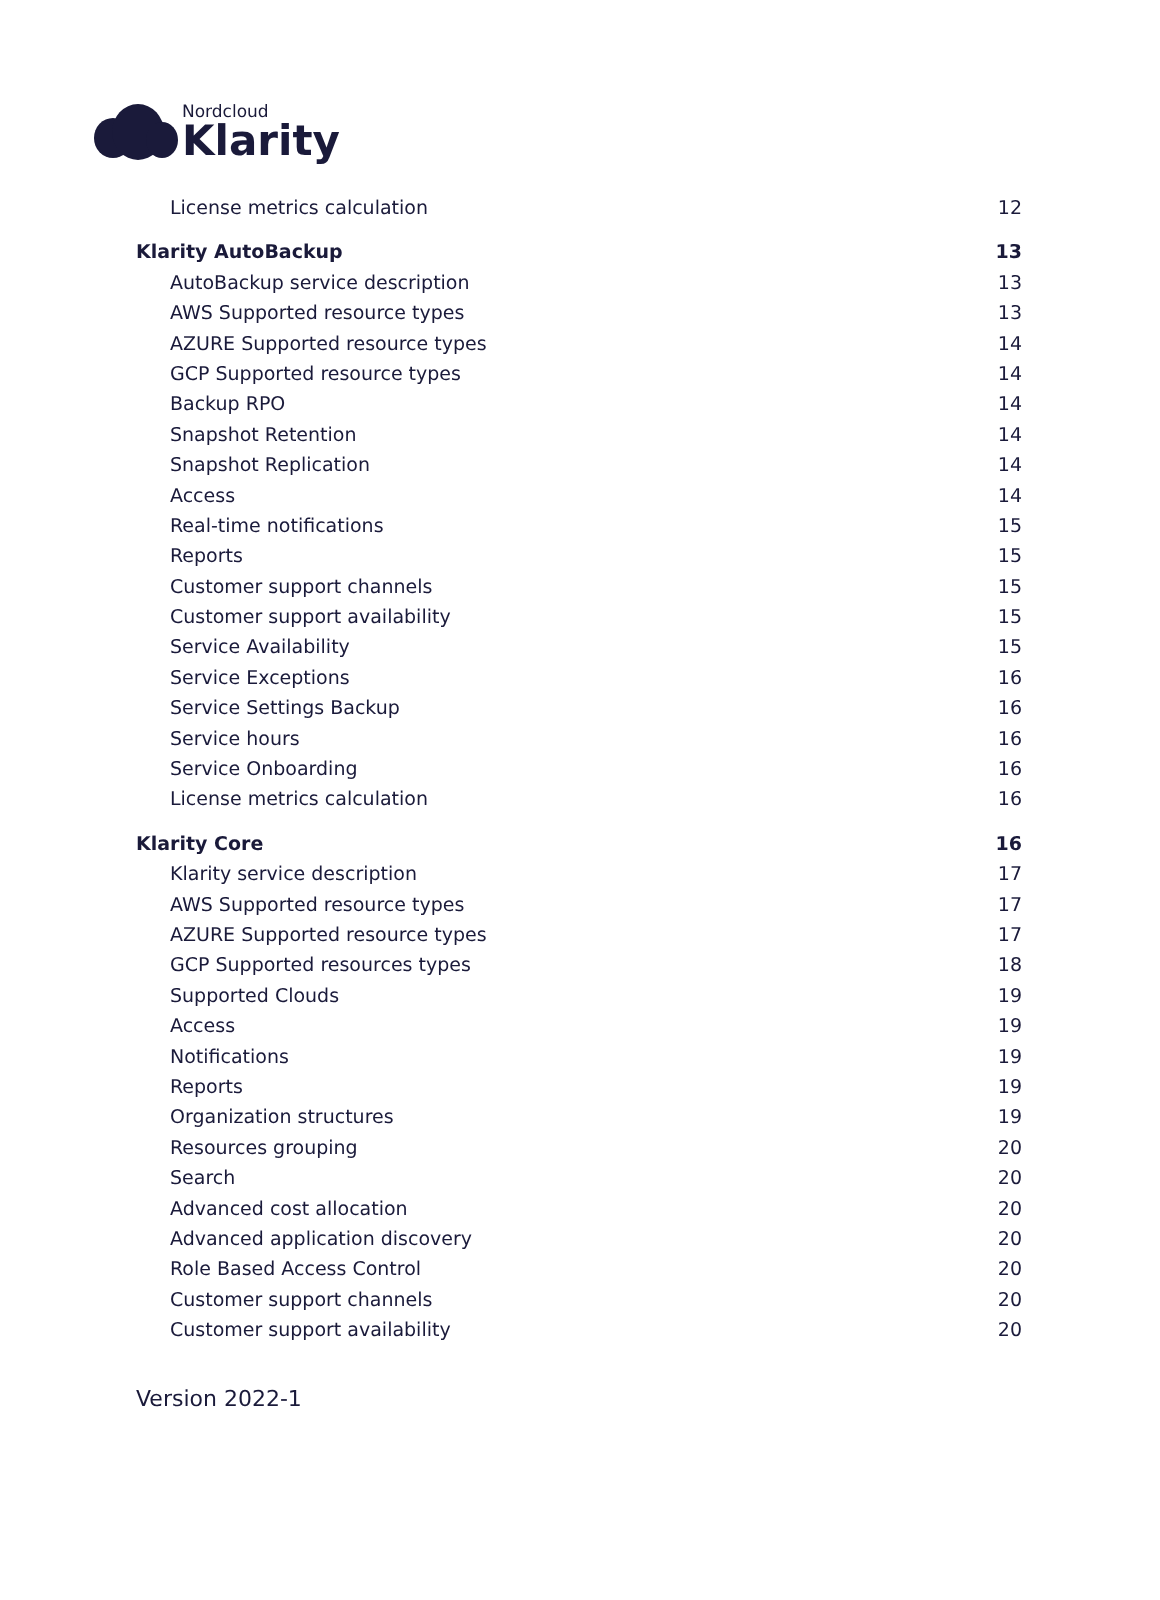Nordcloud
Klarity
License metrics calculation 12
Klarity AutoBackup 13
AutoBackup service description 13
AWS Supported resource types 13
AZURE Supported resource types 14
GCP Supported resource types 14
Backup RPO 14
Snapshot Retention 14
Snapshot Replication 14
Access 14
Real-time notifications 15
Reports 15
Customer support channels 15
Customer support availability 15
Service Availability 15
Service Exceptions 16
Service Settings Backup 16
Service hours 16
Service Onboarding 16
License metrics calculation 16
Klarity Core 16
Klarity service description 17
AWS Supported resource types 17
AZURE Supported resource types 17
GCP Supported resources types 18
Supported Clouds 19
Access 19
Notifications 19
Reports 19
Organization structures 19
Resources grouping 20
Search 20
Advanced cost allocation 20
Advanced application discovery 20
Role Based Access Control 20
Customer support channels 20
Customer support availability 20
Version 2022-1